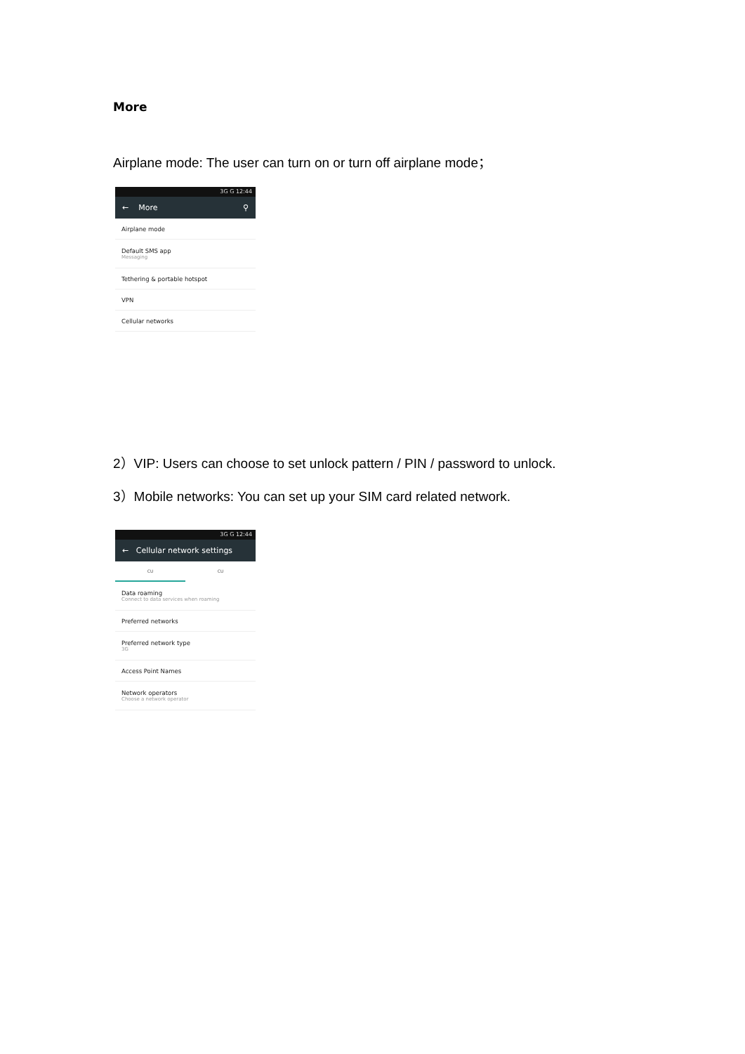More
Airplane mode: The user can turn on or turn off airplane mode；
3G G 12:44
← More ⚲
Airplane mode
Default SMS app
Messaging
Tethering & portable hotspot
VPN
Cellular networks
2）VIP: Users can choose to set unlock pattern / PIN / password to unlock.
3）Mobile networks: You can set up your SIM card related network.
3G G 12:44
← Cellular network settings
CU CU
Data roaming
Connect to data services when roaming
Preferred networks
Preferred network type
3G
Access Point Names
Network operators
Choose a network operator